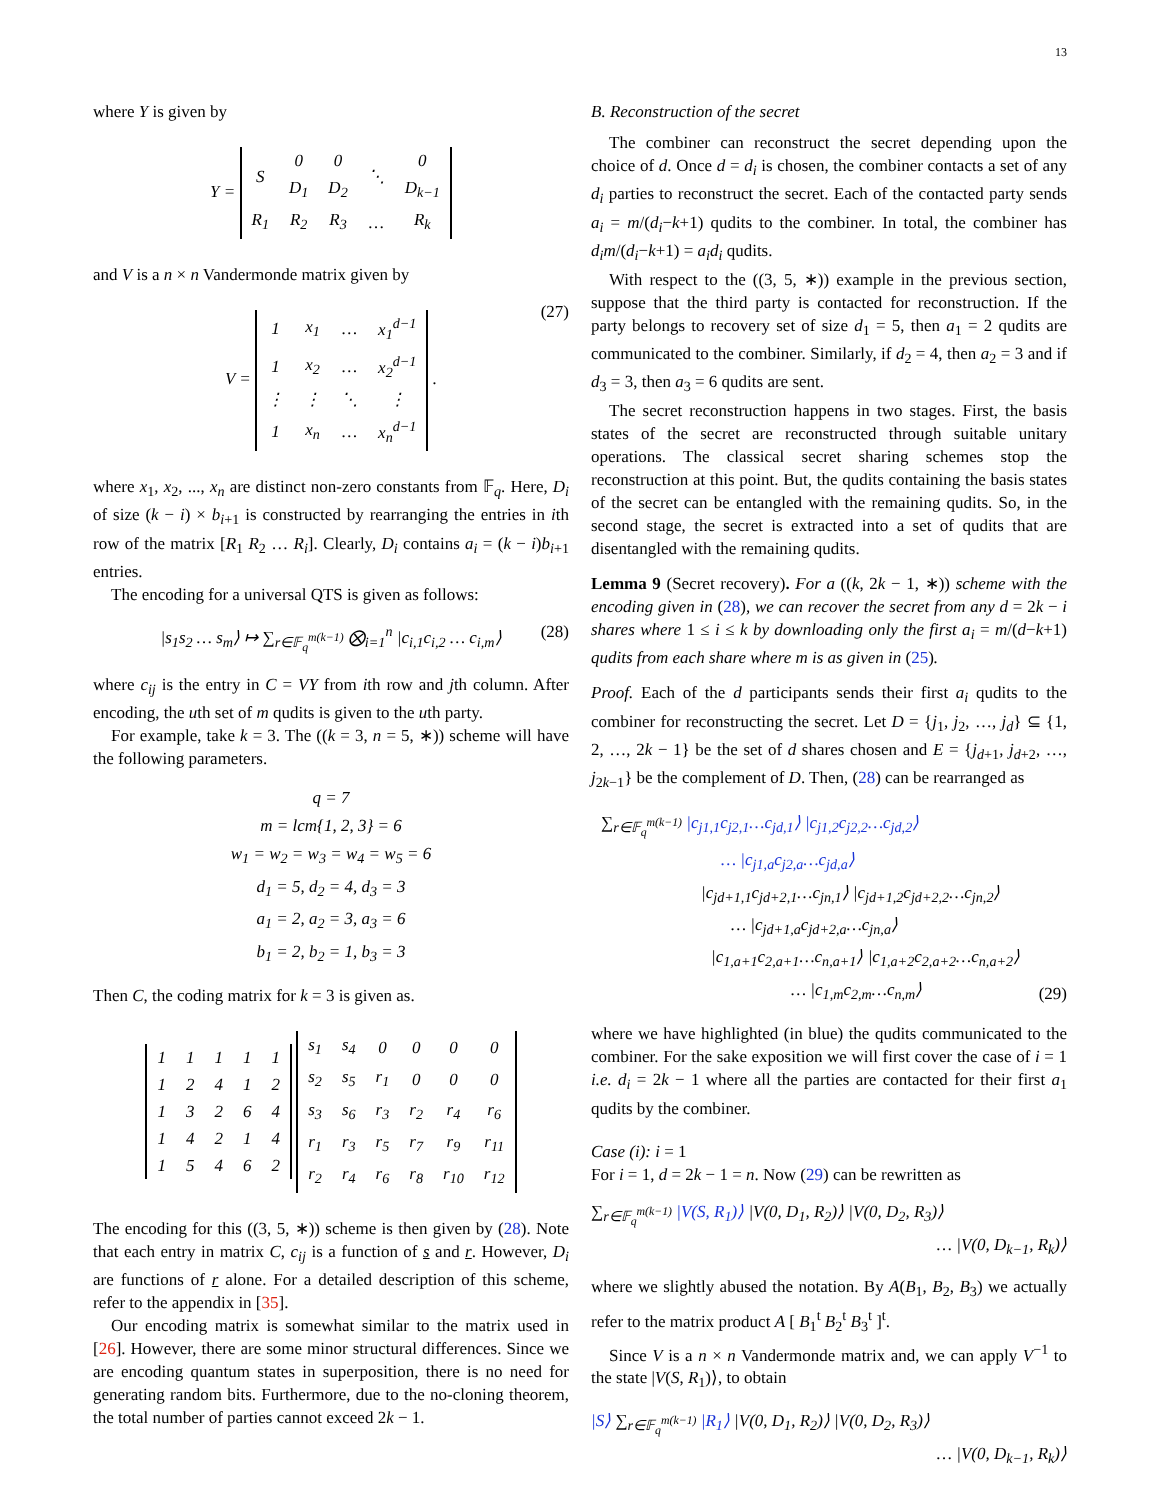13
where Y is given by
Y =
| S | 0 | 0 | ⋱ | 0 |
| | D<sub>1</sub> | D<sub>2</sub> | | D<sub>k−1</sub> |
| R<sub>1</sub> | R<sub>2</sub> | R<sub>3</sub> | … | R<sub>k</sub> |
and V is a n × n Vandermonde matrix given by
V =
| 1 | x<sub>1</sub> | … | x<sub>1</sub><sup>d−1</sup> |
| 1 | x<sub>2</sub> | … | x<sub>2</sub><sup>d−1</sup> |
| ⋮ | ⋮ | ⋱ | ⋮ |
| 1 | x<sub>n</sub> | … | x<sub>n</sub><sup>d−1</sup> |
.
(27)
where x<sub>1</sub>, x<sub>2</sub>, ..., x<sub>n</sub> are distinct non-zero constants from 𝔽<sub>q</sub>. Here, D<sub>i</sub> of size (k − i) × b<sub>i+1</sub> is constructed by rearranging the entries in ith row of the matrix [R<sub>1</sub> R<sub>2</sub> … R<sub>i</sub>]. Clearly, D<sub>i</sub> contains a<sub>i</sub> = (k − i)b<sub>i+1</sub> entries.
The encoding for a universal QTS is given as follows:
|s<sub>1</sub>s<sub>2</sub> … s<sub>m</sub>⟩ ↦ ∑<sub>r∈𝔽<sub>q</sub><sup>m(k−1)</sup></sub> ⨂<sub>i=1</sub><sup>n</sup> |c<sub>i,1</sub>c<sub>i,2</sub> … c<sub>i,m</sub>⟩ (28)
where c<sub>ij</sub> is the entry in C = VY from ith row and jth column. After encoding, the uth set of m qudits is given to the uth party.
For example, take k = 3. The ((k = 3, n = 5, ∗)) scheme will have the following parameters.
q = 7
m = lcm{1, 2, 3} = 6
w<sub>1</sub> = w<sub>2</sub> = w<sub>3</sub> = w<sub>4</sub> = w<sub>5</sub> = 6
d<sub>1</sub> = 5, d<sub>2</sub> = 4, d<sub>3</sub> = 3
a<sub>1</sub> = 2, a<sub>2</sub> = 3, a<sub>3</sub> = 6
b<sub>1</sub> = 2, b<sub>2</sub> = 1, b<sub>3</sub> = 3
Then C, the coding matrix for k = 3 is given as.
| 1 | 1 | 1 | 1 | 1 |
| 1 | 2 | 4 | 1 | 2 |
| 1 | 3 | 2 | 6 | 4 |
| 1 | 4 | 2 | 1 | 4 |
| 1 | 5 | 4 | 6 | 2 |
| s<sub>1</sub> | s<sub>4</sub> | 0 | 0 | 0 | 0 |
| s<sub>2</sub> | s<sub>5</sub> | r<sub>1</sub> | 0 | 0 | 0 |
| s<sub>3</sub> | s<sub>6</sub> | r<sub>3</sub> | r<sub>2</sub> | r<sub>4</sub> | r<sub>6</sub> |
| r<sub>1</sub> | r<sub>3</sub> | r<sub>5</sub> | r<sub>7</sub> | r<sub>9</sub> | r<sub>11</sub> |
| r<sub>2</sub> | r<sub>4</sub> | r<sub>6</sub> | r<sub>8</sub> | r<sub>10</sub> | r<sub>12</sub> |
The encoding for this ((3, 5, ∗)) scheme is then given by (28). Note that each entry in matrix C, c<sub>ij</sub> is a function of s and r. However, D<sub>i</sub> are functions of r alone. For a detailed description of this scheme, refer to the appendix in [35].
Our encoding matrix is somewhat similar to the matrix used in [26]. However, there are some minor structural differences. Since we are encoding quantum states in superposition, there is no need for generating random bits. Furthermore, due to the no-cloning theorem, the total number of parties cannot exceed 2k − 1.
B. Reconstruction of the secret
The combiner can reconstruct the secret depending upon the choice of d. Once d = d<sub>i</sub> is chosen, the combiner contacts a set of any d<sub>i</sub> parties to reconstruct the secret. Each of the contacted party sends a<sub>i</sub> = m/(d<sub>i</sub>−k+1) qudits to the combiner. In total, the combiner has d<sub>i</sub>m/(d<sub>i</sub>−k+1) = a<sub>i</sub>d<sub>i</sub> qudits.
With respect to the ((3, 5, ∗)) example in the previous section, suppose that the third party is contacted for reconstruction. If the party belongs to recovery set of size d<sub>1</sub> = 5, then a<sub>1</sub> = 2 qudits are communicated to the combiner. Similarly, if d<sub>2</sub> = 4, then a<sub>2</sub> = 3 and if d<sub>3</sub> = 3, then a<sub>3</sub> = 6 qudits are sent.
The secret reconstruction happens in two stages. First, the basis states of the secret are reconstructed through suitable unitary operations. The classical secret sharing schemes stop the reconstruction at this point. But, the qudits containing the basis states of the secret can be entangled with the remaining qudits. So, in the second stage, the secret is extracted into a set of qudits that are disentangled with the remaining qudits.
Lemma 9 (Secret recovery). For a ((k, 2k − 1, ∗)) scheme with the encoding given in (28), we can recover the secret from any d = 2k − i shares where 1 ≤ i ≤ k by downloading only the first a<sub>i</sub> = m/(d−k+1) qudits from each share where m is as given in (25).
Proof. Each of the d participants sends their first a<sub>i</sub> qudits to the combiner for reconstructing the secret. Let D = {j<sub>1</sub>, j<sub>2</sub>, …, j<sub>d</sub>} ⊆ {1, 2, …, 2k − 1} be the set of d shares chosen and E = {j<sub>d+1</sub>, j<sub>d+2</sub>, …, j<sub>2k−1</sub>} be the complement of D. Then, (28) can be rearranged as
∑<sub>r∈𝔽<sub>q</sub><sup>m(k−1)</sup></sub> |c<sub>j1,1</sub>c<sub>j2,1</sub>…c<sub>jd,1</sub>⟩ |c<sub>j1,2</sub>c<sub>j2,2</sub>…c<sub>jd,2</sub>⟩
… |c<sub>j1,a</sub>c<sub>j2,a</sub>…c<sub>jd,a</sub>⟩
|c<sub>jd+1,1</sub>c<sub>jd+2,1</sub>…c<sub>jn,1</sub>⟩ |c<sub>jd+1,2</sub>c<sub>jd+2,2</sub>…c<sub>jn,2</sub>⟩
… |c<sub>jd+1,a</sub>c<sub>jd+2,a</sub>…c<sub>jn,a</sub>⟩
|c<sub>1,a+1</sub>c<sub>2,a+1</sub>…c<sub>n,a+1</sub>⟩ |c<sub>1,a+2</sub>c<sub>2,a+2</sub>…c<sub>n,a+2</sub>⟩
… |c<sub>1,m</sub>c<sub>2,m</sub>…c<sub>n,m</sub>⟩
(29)
where we have highlighted (in blue) the qudits communicated to the combiner. For the sake exposition we will first cover the case of i = 1 i.e. d<sub>i</sub> = 2k − 1 where all the parties are contacted for their first a<sub>1</sub> qudits by the combiner.
Case (i): i = 1
For i = 1, d = 2k − 1 = n. Now (29) can be rewritten as
∑<sub>r∈𝔽<sub>q</sub><sup>m(k−1)</sup></sub> |V(S, R<sub>1</sub>)⟩ |V(0, D<sub>1</sub>, R<sub>2</sub>)⟩ |V(0, D<sub>2</sub>, R<sub>3</sub>)⟩
… |V(0, D<sub>k−1</sub>, R<sub>k</sub>)⟩
where we slightly abused the notation. By A(B<sub>1</sub>, B<sub>2</sub>, B<sub>3</sub>) we actually refer to the matrix product A [ B<sub>1</sub><sup>t</sup> B<sub>2</sub><sup>t</sup> B<sub>3</sub><sup>t</sup> ]<sup>t</sup>.
Since V is a n × n Vandermonde matrix and, we can apply V<sup>−1</sup> to the state |V(S, R<sub>1</sub>)⟩, to obtain
|S⟩ ∑<sub>r∈𝔽<sub>q</sub><sup>m(k−1)</sup></sub> |R<sub>1</sub>⟩ |V(0, D<sub>1</sub>, R<sub>2</sub>)⟩ |V(0, D<sub>2</sub>, R<sub>3</sub>)⟩
… |V(0, D<sub>k−1</sub>, R<sub>k</sub>)⟩